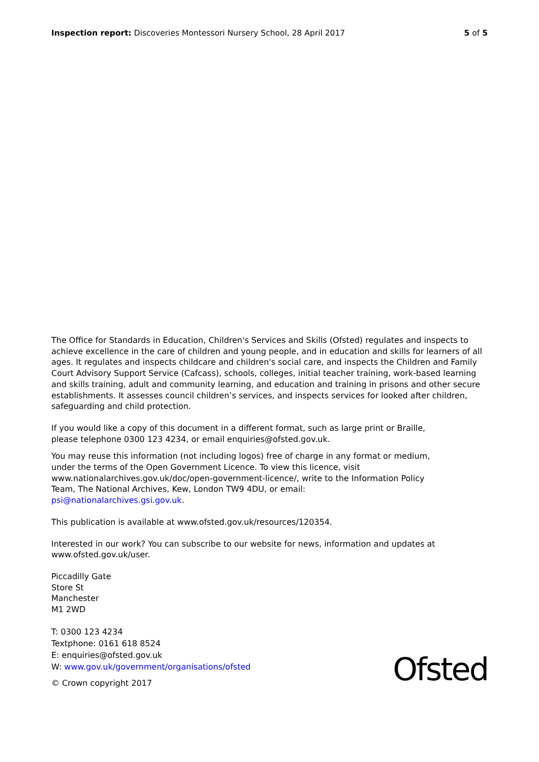Inspection report: Discoveries Montessori Nursery School, 28 April 2017
5 of 5
The Office for Standards in Education, Children's Services and Skills (Ofsted) regulates and inspects to achieve excellence in the care of children and young people, and in education and skills for learners of all ages. It regulates and inspects childcare and children's social care, and inspects the Children and Family Court Advisory Support Service (Cafcass), schools, colleges, initial teacher training, work-based learning and skills training, adult and community learning, and education and training in prisons and other secure establishments. It assesses council children’s services, and inspects services for looked after children, safeguarding and child protection.
If you would like a copy of this document in a different format, such as large print or Braille,
please telephone 0300 123 4234, or email enquiries@ofsted.gov.uk.
You may reuse this information (not including logos) free of charge in any format or medium,
under the terms of the Open Government Licence. To view this licence, visit
www.nationalarchives.gov.uk/doc/open-government-licence/, write to the Information Policy
Team, The National Archives, Kew, London TW9 4DU, or email:
psi@nationalarchives.gsi.gov.uk.
This publication is available at www.ofsted.gov.uk/resources/120354.
Interested in our work? You can subscribe to our website for news, information and updates at
www.ofsted.gov.uk/user.
Piccadilly Gate
Store St
Manchester
M1 2WD
T: 0300 123 4234
Textphone: 0161 618 8524
E: enquiries@ofsted.gov.uk
W: www.gov.uk/government/organisations/ofsted
Ofsted
© Crown copyright 2017